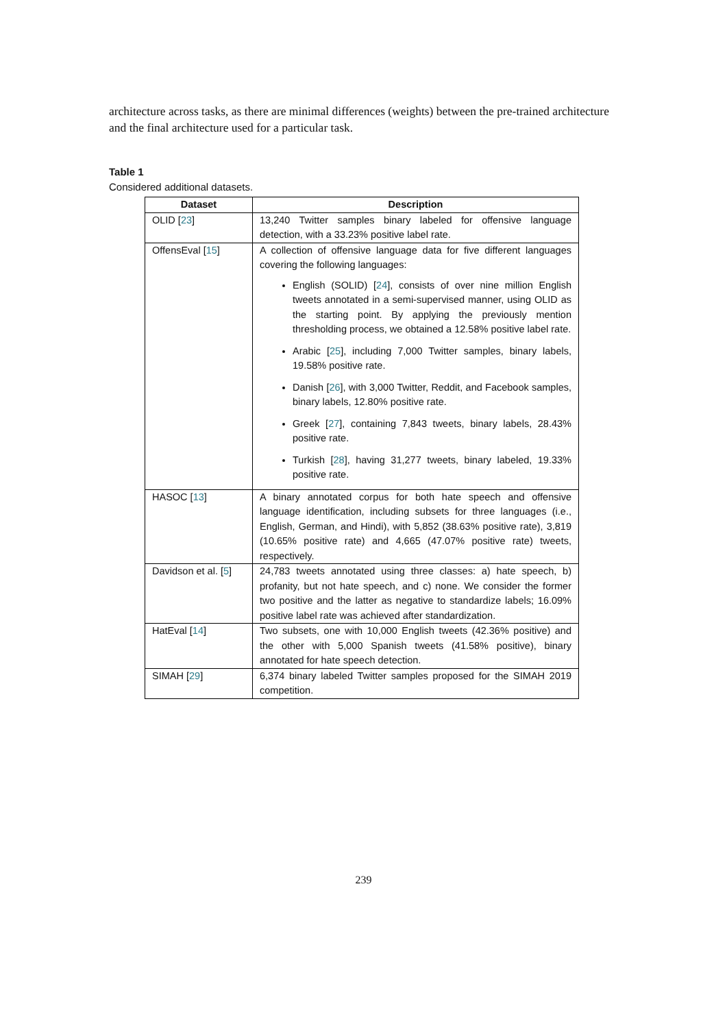architecture across tasks, as there are minimal differences (weights) between the pre-trained architecture and the final architecture used for a particular task.
Table 1
Considered additional datasets.
| Dataset | Description |
| --- | --- |
| OLID [ 23 ] | 13,240 Twitter samples binary labeled for offensive language detection, with a 33.23% positive label rate. |
| OffensEval [ 15 ] | A collection of offensive language data for five different languages covering the following languages: English (SOLID) [ 24 ], consists of over nine million English tweets annotated in a semi-supervised manner, using OLID as the starting point. By applying the previously mention thresholding process, we obtained a 12.58% positive label rate. Arabic [ 25 ], including 7,000 Twitter samples, binary labels, 19.58% positive rate. Danish [ 26 ], with 3,000 Twitter, Reddit, and Facebook samples, binary labels, 12.80% positive rate. Greek [ 27 ], containing 7,843 tweets, binary labels, 28.43% positive rate. Turkish [ 28 ], having 31,277 tweets, binary labeled, 19.33% positive rate. |
| HASOC [ 13 ] | A binary annotated corpus for both hate speech and offensive language identification, including subsets for three languages (i.e., English, German, and Hindi), with 5,852 (38.63% positive rate), 3,819 (10.65% positive rate) and 4,665 (47.07% positive rate) tweets, respectively. |
| Davidson et al. [ 5 ] | 24,783 tweets annotated using three classes: a) hate speech, b) profanity, but not hate speech, and c) none. We consider the former two positive and the latter as negative to standardize labels; 16.09% positive label rate was achieved after standardization. |
| HatEval [ 14 ] | Two subsets, one with 10,000 English tweets (42.36% positive) and the other with 5,000 Spanish tweets (41.58% positive), binary annotated for hate speech detection. |
| SIMAH [ 29 ] | 6,374 binary labeled Twitter samples proposed for the SIMAH 2019 competition. |
239